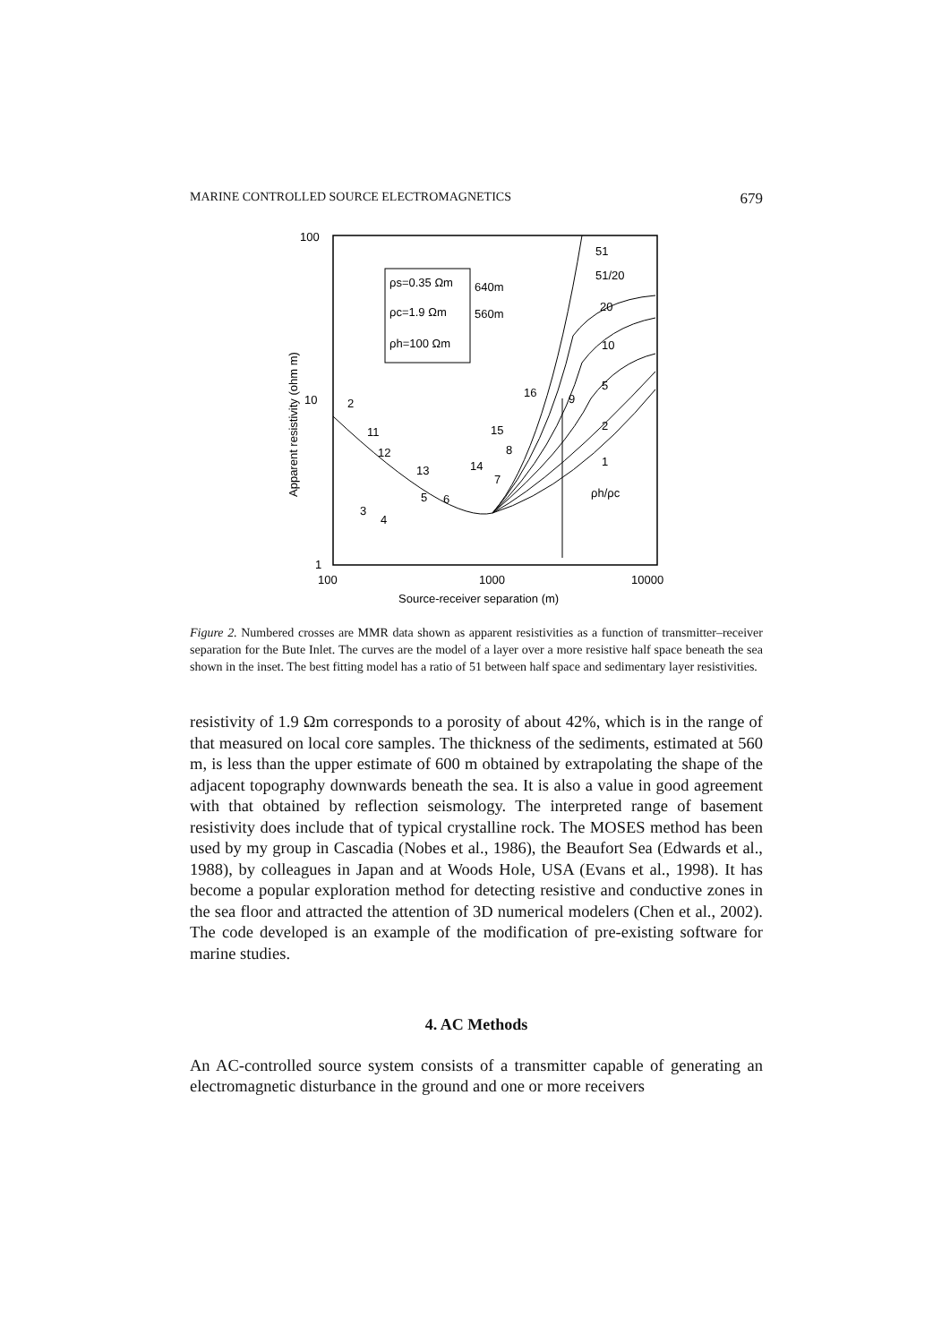MARINE CONTROLLED SOURCE ELECTROMAGNETICS 679
100
10
1
100
1000
10000
Source-receiver separation (m)
Apparent resistivity (ohm m)
ρs=0.35 Ωm
ρc=1.9 Ωm
ρh=100 Ωm
640m
560m
51
51/20
20
10
5
2
1
ρh/ρc
2
11
12
13
14
15
16
8
7
9
3
4
5
6
Figure 2. Numbered crosses are MMR data shown as apparent resistivities as a function of transmitter–receiver separation for the Bute Inlet. The curves are the model of a layer over a more resistive half space beneath the sea shown in the inset. The best fitting model has a ratio of 51 between half space and sedimentary layer resistivities.
resistivity of 1.9 Ωm corresponds to a porosity of about 42%, which is in the range of that measured on local core samples. The thickness of the sediments, estimated at 560 m, is less than the upper estimate of 600 m obtained by extrapolating the shape of the adjacent topography downwards beneath the sea. It is also a value in good agreement with that obtained by reflection seismology. The interpreted range of basement resistivity does include that of typical crystalline rock. The MOSES method has been used by my group in Cascadia (Nobes et al., 1986), the Beaufort Sea (Edwards et al., 1988), by colleagues in Japan and at Woods Hole, USA (Evans et al., 1998). It has become a popular exploration method for detecting resistive and conductive zones in the sea floor and attracted the attention of 3D numerical modelers (Chen et al., 2002). The code developed is an example of the modification of pre-existing software for marine studies.
4. AC Methods
An AC-controlled source system consists of a transmitter capable of generating an electromagnetic disturbance in the ground and one or more receivers